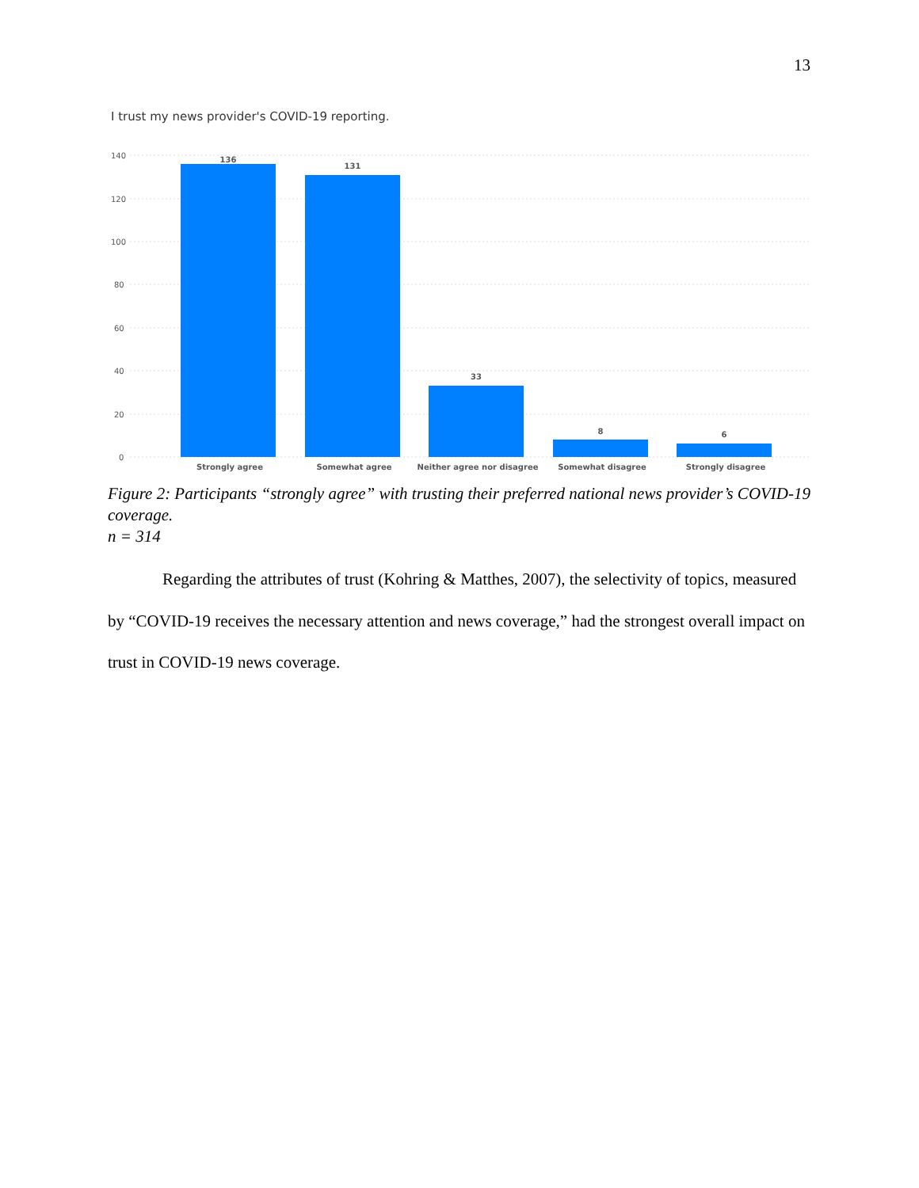13
I trust my news provider's COVID-19 reporting.
140
120
100
80
60
40
20
0
136
131
33
8
6
Strongly agree
Somewhat agree
Neither agree nor disagree
Somewhat disagree
Strongly disagree
Figure 2: Participants “strongly agree” with trusting their preferred national news provider’s COVID-19 coverage.
n = 314
Regarding the attributes of trust (Kohring & Matthes, 2007), the selectivity of topics, measured by “COVID-19 receives the necessary attention and news coverage,” had the strongest overall impact on trust in COVID-19 news coverage.